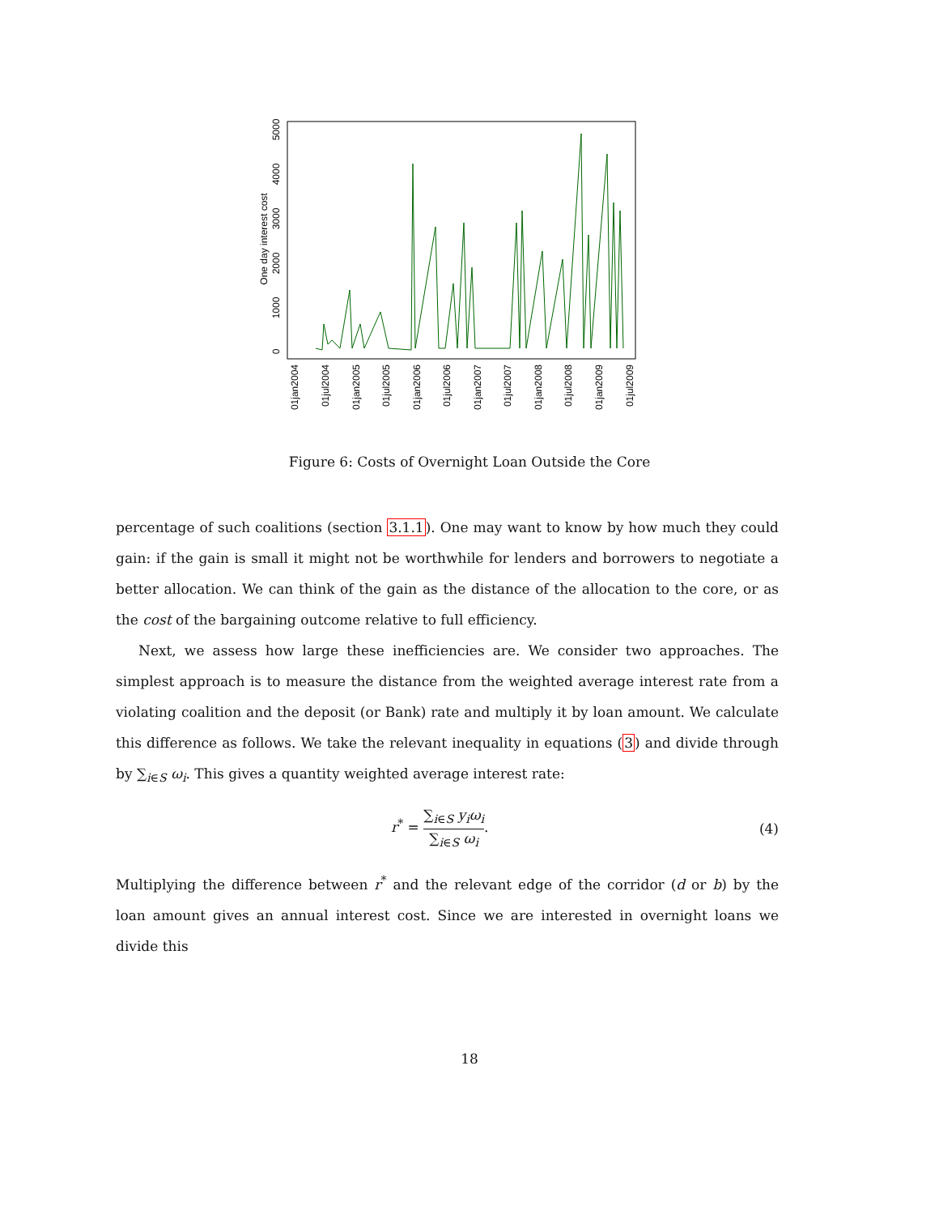One day interest cost
0
1000
2000
3000
4000
5000
01jan2004
01jul2004
01jan2005
01jul2005
01jan2006
01jul2006
01jan2007
01jul2007
01jan2008
01jul2008
01jan2009
01jul2009
Figure 6: Costs of Overnight Loan Outside the Core
percentage of such coalitions (section 3.1.1). One may want to know by how much they could gain: if the gain is small it might not be worthwhile for lenders and borrowers to negotiate a better allocation. We can think of the gain as the distance of the allocation to the core, or as the cost of the bargaining outcome relative to full efficiency.
Next, we assess how large these inefficiencies are. We consider two approaches. The simplest approach is to measure the distance from the weighted average interest rate from a violating coalition and the deposit (or Bank) rate and multiply it by loan amount. We calculate this difference as follows. We take the relevant inequality in equations (3) and divide through by ∑<sub>i∈S</sub> ω<sub>i</sub>. This gives a quantity weighted average interest rate:
r<sup>*</sup> = ∑<sub>i∈S</sub> y<sub>i</sub>ω<sub>i</sub> ∑<sub>i∈S</sub> ω<sub>i</sub>. (4)
Multiplying the difference between r<sup>*</sup> and the relevant edge of the corridor (d or b) by the loan amount gives an annual interest cost. Since we are interested in overnight loans we divide this
18